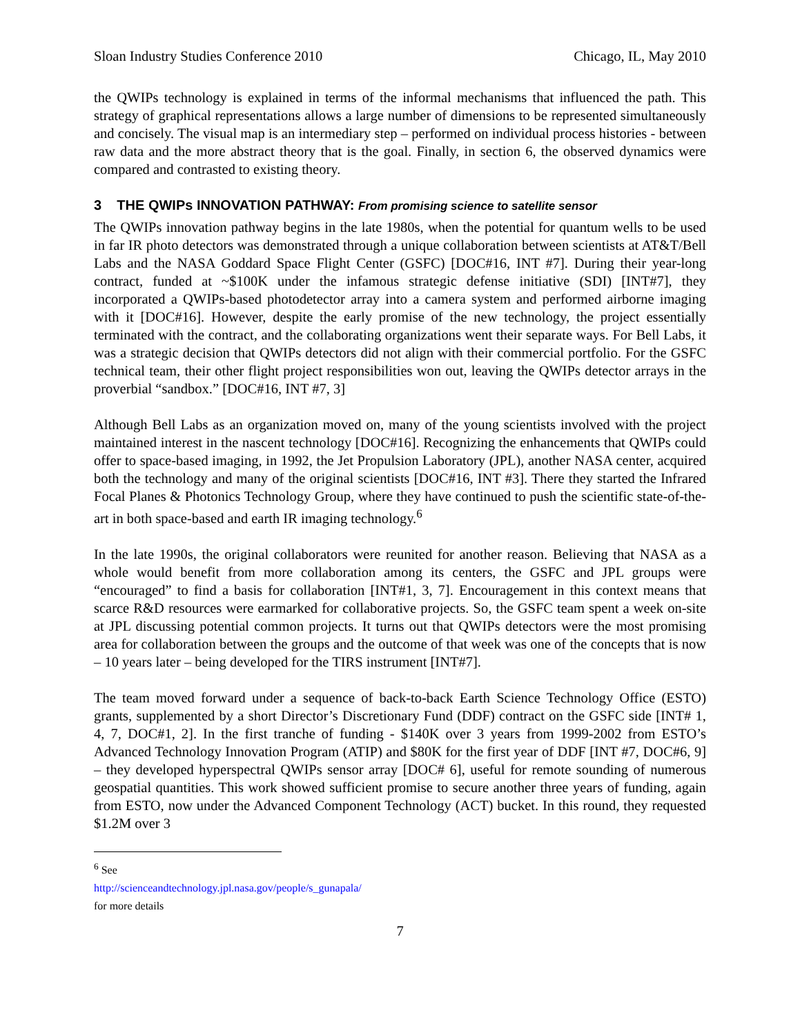Sloan Industry Studies Conference 2010 Chicago, IL, May 2010
the QWIPs technology is explained in terms of the informal mechanisms that influenced the path. This strategy of graphical representations allows a large number of dimensions to be represented simultaneously and concisely. The visual map is an intermediary step – performed on individual process histories - between raw data and the more abstract theory that is the goal. Finally, in section 6, the observed dynamics were compared and contrasted to existing theory.
3 THE QWIPs INNOVATION PATHWAY: From promising science to satellite sensor
The QWIPs innovation pathway begins in the late 1980s, when the potential for quantum wells to be used in far IR photo detectors was demonstrated through a unique collaboration between scientists at AT&T/Bell Labs and the NASA Goddard Space Flight Center (GSFC) [DOC#16, INT #7]. During their year-long contract, funded at ~$100K under the infamous strategic defense initiative (SDI) [INT#7], they incorporated a QWIPs-based photodetector array into a camera system and performed airborne imaging with it [DOC#16]. However, despite the early promise of the new technology, the project essentially terminated with the contract, and the collaborating organizations went their separate ways. For Bell Labs, it was a strategic decision that QWIPs detectors did not align with their commercial portfolio. For the GSFC technical team, their other flight project responsibilities won out, leaving the QWIPs detector arrays in the proverbial “sandbox.” [DOC#16, INT #7, 3]
Although Bell Labs as an organization moved on, many of the young scientists involved with the project maintained interest in the nascent technology [DOC#16]. Recognizing the enhancements that QWIPs could offer to space-based imaging, in 1992, the Jet Propulsion Laboratory (JPL), another NASA center, acquired both the technology and many of the original scientists [DOC#16, INT #3]. There they started the Infrared Focal Planes & Photonics Technology Group, where they have continued to push the scientific state-of-the-art in both space-based and earth IR imaging technology.<sup>6</sup>
In the late 1990s, the original collaborators were reunited for another reason. Believing that NASA as a whole would benefit from more collaboration among its centers, the GSFC and JPL groups were “encouraged” to find a basis for collaboration [INT#1, 3, 7]. Encouragement in this context means that scarce R&D resources were earmarked for collaborative projects. So, the GSFC team spent a week on-site at JPL discussing potential common projects. It turns out that QWIPs detectors were the most promising area for collaboration between the groups and the outcome of that week was one of the concepts that is now – 10 years later – being developed for the TIRS instrument [INT#7].
The team moved forward under a sequence of back-to-back Earth Science Technology Office (ESTO) grants, supplemented by a short Director’s Discretionary Fund (DDF) contract on the GSFC side [INT# 1, 4, 7, DOC#1, 2]. In the first tranche of funding - $140K over 3 years from 1999-2002 from ESTO’s Advanced Technology Innovation Program (ATIP) and $80K for the first year of DDF [INT #7, DOC#6, 9] – they developed hyperspectral QWIPs sensor array [DOC# 6], useful for remote sounding of numerous geospatial quantities. This work showed sufficient promise to secure another three years of funding, again from ESTO, now under the Advanced Component Technology (ACT) bucket. In this round, they requested $1.2M over 3
<sup>6</sup> See http://scienceandtechnology.jpl.nasa.gov/people/s_gunapala/ for more details
7